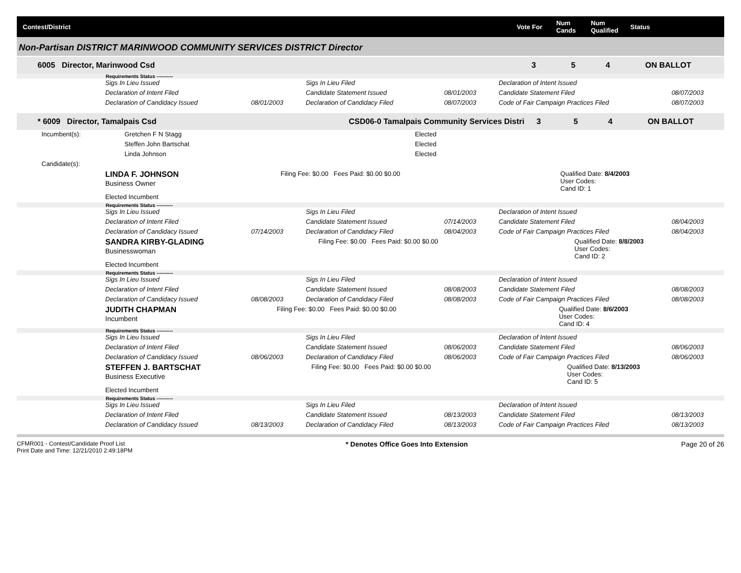Contest/District Vote For Num Cands Num Qualified Status
Non-Partisan DISTRICT MARINWOOD COMMUNITY SERVICES DISTRICT Director
6005 Director, Marinwood Csd 3 5 4 ON BALLOT
Requirements Status ----------
| Sigs In Lieu Issued | | Sigs In Lieu Filed | | Declaration of Intent Issued | |
| Declaration of Intent Filed | | Candidate Statement Issued | 08/01/2003 | Candidate Statement Filed | 08/07/2003 |
| Declaration of Candidacy Issued | 08/01/2003 | Declaration of Candidacy Filed | 08/07/2003 | Code of Fair Campaign Practices Filed | 08/07/2003 |
* 6009 Director, Tamalpais Csd CSD06-0 Tamalpais Community Services Distri 3 5 4 ON BALLOT
| Incumbent(s): | Gretchen F N Stagg | Elected |
| | Steffen John Bartschat | Elected |
| | Linda Johnson | Elected |
| Candidate(s): | | |
| LINDA F. JOHNSON Business Owner | Filing Fee: $0.00 Fees Paid: $0.00 $0.00 | Qualified Date: 8/4/2003 User Codes: Cand ID: 1 |
| Elected Incumbent | | |
Requirements Status ----------
| Sigs In Lieu Issued | | Sigs In Lieu Filed | | Declaration of Intent Issued | |
| Declaration of Intent Filed | | Candidate Statement Issued | 07/14/2003 | Candidate Statement Filed | 08/04/2003 |
| Declaration of Candidacy Issued | 07/14/2003 | Declaration of Candidacy Filed | 08/04/2003 | Code of Fair Campaign Practices Filed | 08/04/2003 |
| SANDRA KIRBY-GLADING Businesswoman | Filing Fee: $0.00 Fees Paid: $0.00 $0.00 | Qualified Date: 8/8/2003 User Codes: Cand ID: 2 |
| Elected Incumbent | | |
Requirements Status ----------
| Sigs In Lieu Issued | | Sigs In Lieu Filed | | Declaration of Intent Issued | |
| Declaration of Intent Filed | | Candidate Statement Issued | 08/08/2003 | Candidate Statement Filed | 08/08/2003 |
| Declaration of Candidacy Issued | 08/08/2003 | Declaration of Candidacy Filed | 08/08/2003 | Code of Fair Campaign Practices Filed | 08/08/2003 |
| JUDITH CHAPMAN Incumbent | Filing Fee: $0.00 Fees Paid: $0.00 $0.00 | Qualified Date: 8/6/2003 User Codes: Cand ID: 4 |
Requirements Status ----------
| Sigs In Lieu Issued | | Sigs In Lieu Filed | | Declaration of Intent Issued | |
| Declaration of Intent Filed | | Candidate Statement Issued | 08/06/2003 | Candidate Statement Filed | 08/06/2003 |
| Declaration of Candidacy Issued | 08/06/2003 | Declaration of Candidacy Filed | 08/06/2003 | Code of Fair Campaign Practices Filed | 08/06/2003 |
| STEFFEN J. BARTSCHAT Business Executive | Filing Fee: $0.00 Fees Paid: $0.00 $0.00 | Qualified Date: 8/13/2003 User Codes: Cand ID: 5 |
| Elected Incumbent | | |
Requirements Status ----------
| Sigs In Lieu Issued | | Sigs In Lieu Filed | | Declaration of Intent Issued | |
| Declaration of Intent Filed | | Candidate Statement Issued | 08/13/2003 | Candidate Statement Filed | 08/13/2003 |
| Declaration of Candidacy Issued | 08/13/2003 | Declaration of Candidacy Filed | 08/13/2003 | Code of Fair Campaign Practices Filed | 08/13/2003 |
CFMR001 - Contest/Candidate Proof List
Print Date and Time: 12/21/2010 2:49:18PM * Denotes Office Goes Into Extension Page 20 of 26